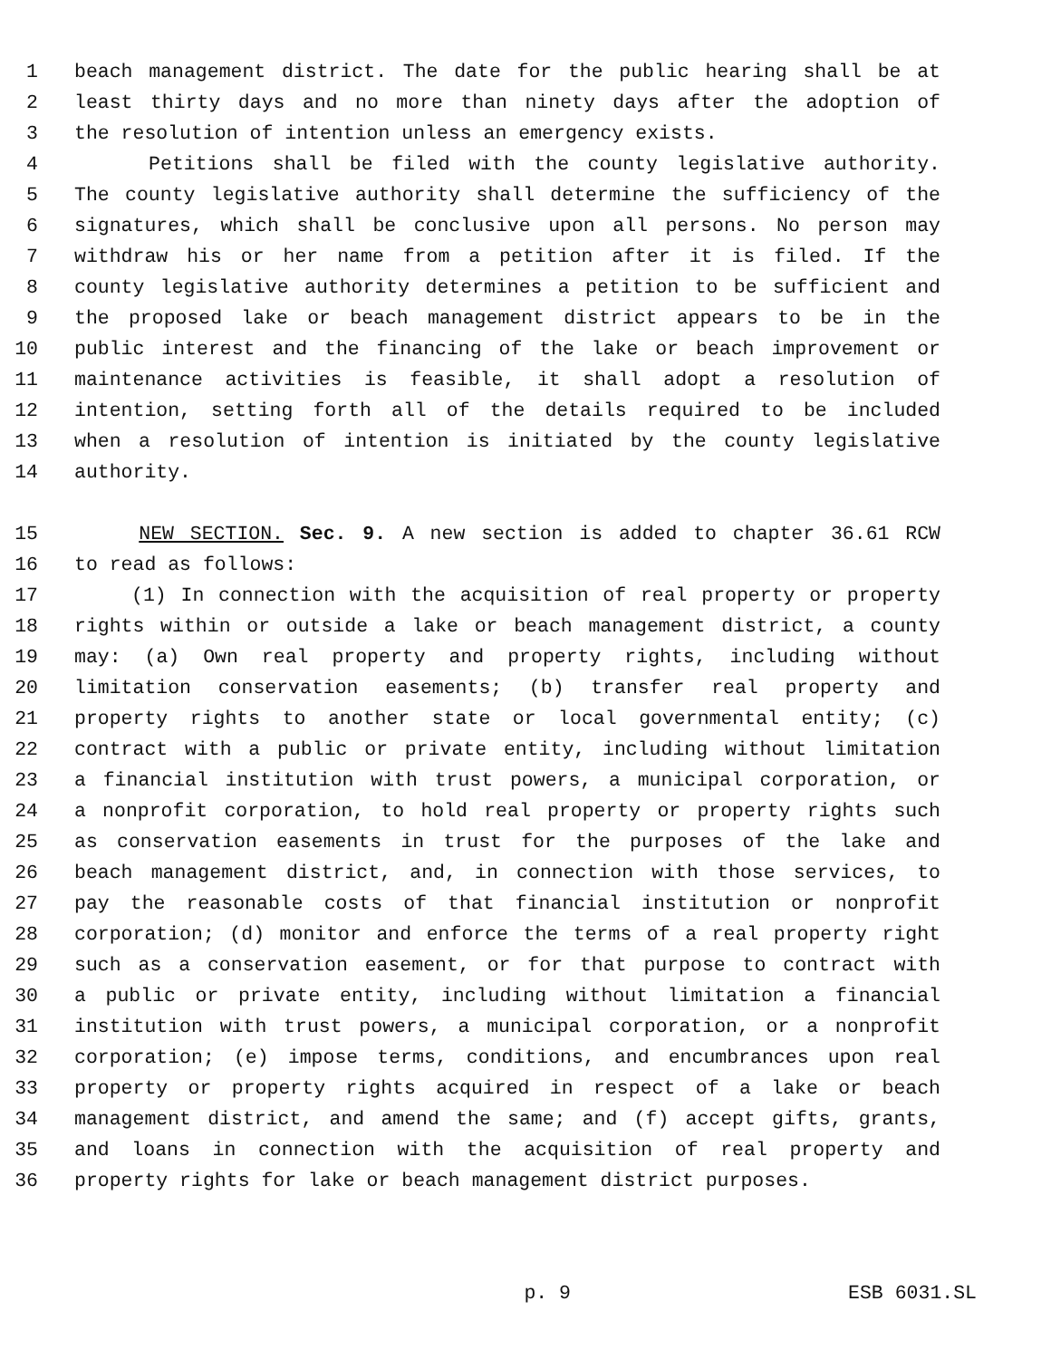1 beach management district. The date for the public hearing shall be at
2 least thirty days and no more than ninety days after the adoption of
3 the resolution of intention unless an emergency exists.
4 Petitions shall be filed with the county legislative authority.
5 The county legislative authority shall determine the sufficiency of the
6 signatures, which shall be conclusive upon all persons. No person may
7 withdraw his or her name from a petition after it is filed. If the
8 county legislative authority determines a petition to be sufficient and
9 the proposed lake or beach management district appears to be in the
10 public interest and the financing of the lake or beach improvement or
11 maintenance activities is feasible, it shall adopt a resolution of
12 intention, setting forth all of the details required to be included
13 when a resolution of intention is initiated by the county legislative
14 authority.
15 NEW SECTION. Sec. 9. A new section is added to chapter 36.61 RCW
16 to read as follows:
17 (1) In connection with the acquisition of real property or property
18 rights within or outside a lake or beach management district, a county
19 may: (a) Own real property and property rights, including without
20 limitation conservation easements; (b) transfer real property and
21 property rights to another state or local governmental entity; (c)
22 contract with a public or private entity, including without limitation
23 a financial institution with trust powers, a municipal corporation, or
24 a nonprofit corporation, to hold real property or property rights such
25 as conservation easements in trust for the purposes of the lake and
26 beach management district, and, in connection with those services, to
27 pay the reasonable costs of that financial institution or nonprofit
28 corporation; (d) monitor and enforce the terms of a real property right
29 such as a conservation easement, or for that purpose to contract with
30 a public or private entity, including without limitation a financial
31 institution with trust powers, a municipal corporation, or a nonprofit
32 corporation; (e) impose terms, conditions, and encumbrances upon real
33 property or property rights acquired in respect of a lake or beach
34 management district, and amend the same; and (f) accept gifts, grants,
35 and loans in connection with the acquisition of real property and
36 property rights for lake or beach management district purposes.
p. 9 ESB 6031.SL